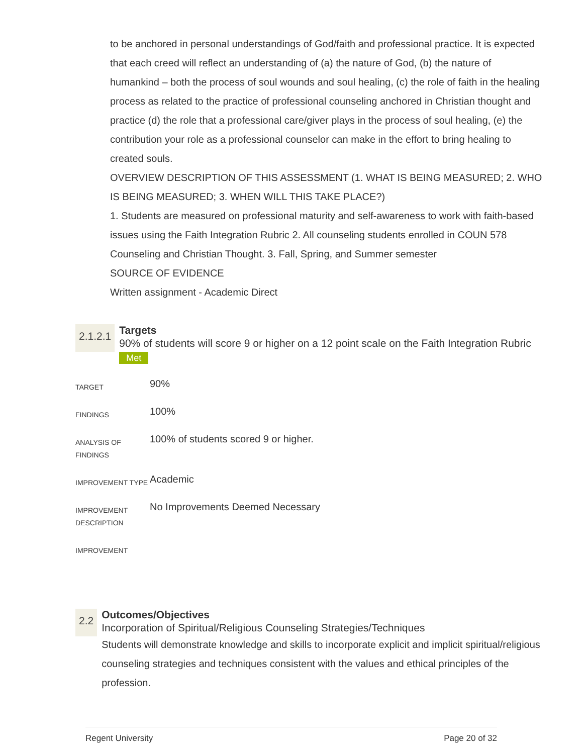to be anchored in personal understandings of God/faith and professional practice. It is expected that each creed will reflect an understanding of (a) the nature of God, (b) the nature of humankind – both the process of soul wounds and soul healing, (c) the role of faith in the healing process as related to the practice of professional counseling anchored in Christian thought and practice (d) the role that a professional care/giver plays in the process of soul healing, (e) the contribution your role as a professional counselor can make in the effort to bring healing to created souls.
OVERVIEW DESCRIPTION OF THIS ASSESSMENT (1. WHAT IS BEING MEASURED; 2. WHO IS BEING MEASURED; 3. WHEN WILL THIS TAKE PLACE?)
1. Students are measured on professional maturity and self-awareness to work with faith-based issues using the Faith Integration Rubric 2. All counseling students enrolled in COUN 578 Counseling and Christian Thought. 3. Fall, Spring, and Summer semester
SOURCE OF EVIDENCE
Written assignment - Academic Direct
2.1.2.1
Targets
90% of students will score 9 or higher on a 12 point scale on the Faith Integration Rubric Met
| TARGET | 90% |
| FINDINGS | 100% |
| ANALYSIS OF FINDINGS | 100% of students scored 9 or higher. |
| IMPROVEMENT TYPE | Academic |
| IMPROVEMENT DESCRIPTION | No Improvements Deemed Necessary |
| IMPROVEMENT | |
2.2
Outcomes/Objectives
Incorporation of Spiritual/Religious Counseling Strategies/Techniques
Students will demonstrate knowledge and skills to incorporate explicit and implicit spiritual/religious counseling strategies and techniques consistent with the values and ethical principles of the profession.
Regent University Page 20 of 32